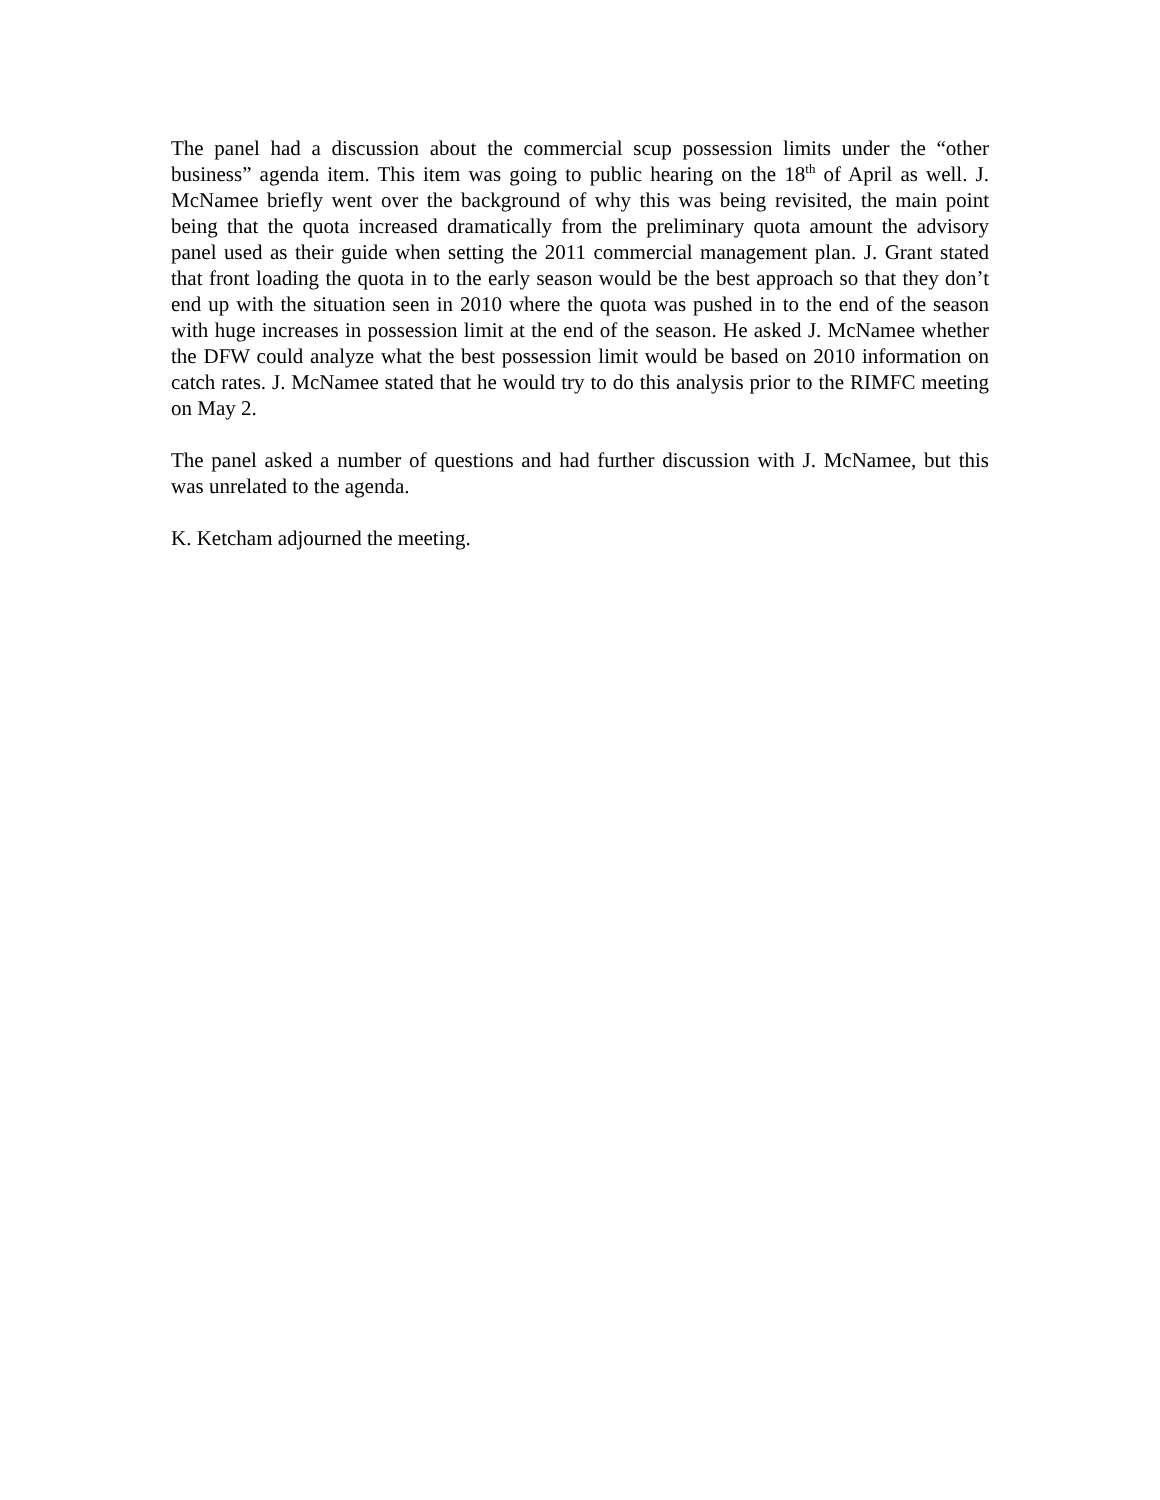The panel had a discussion about the commercial scup possession limits under the “other business” agenda item. This item was going to public hearing on the 18<sup>th</sup> of April as well. J. McNamee briefly went over the background of why this was being revisited, the main point being that the quota increased dramatically from the preliminary quota amount the advisory panel used as their guide when setting the 2011 commercial management plan. J. Grant stated that front loading the quota in to the early season would be the best approach so that they don’t end up with the situation seen in 2010 where the quota was pushed in to the end of the season with huge increases in possession limit at the end of the season. He asked J. McNamee whether the DFW could analyze what the best possession limit would be based on 2010 information on catch rates. J. McNamee stated that he would try to do this analysis prior to the RIMFC meeting on May 2.
The panel asked a number of questions and had further discussion with J. McNamee, but this was unrelated to the agenda.
K. Ketcham adjourned the meeting.